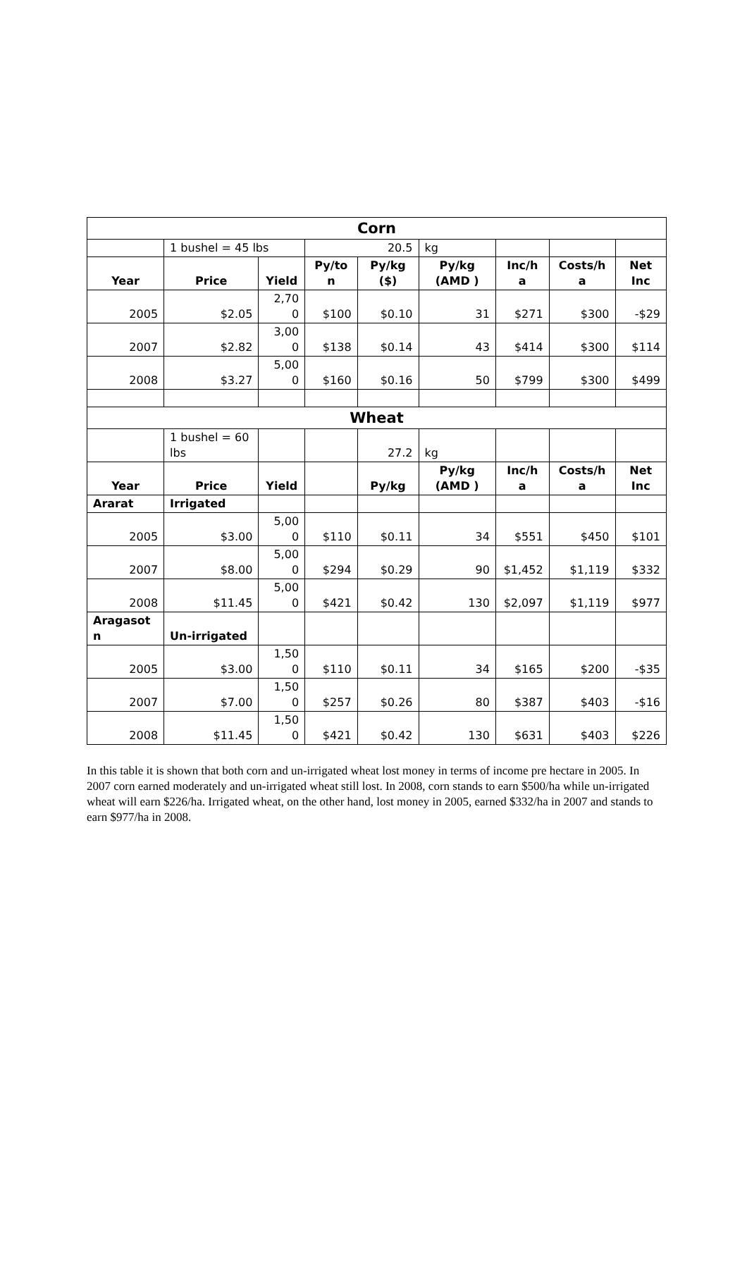| Corn | | | | | | | | |
| | 1 bushel = 45 lbs | | 20.5 | | kg | | | |
| Year | Price | Yield | Py/to n | Py/kg ($) | Py/kg (AMD ) | Inc/h a | Costs/h a | Net Inc |
| 2005 | $2.05 | 2,70 0 | $100 | $0.10 | 31 | $271 | $300 | -$29 |
| 2007 | $2.82 | 3,00 0 | $138 | $0.14 | 43 | $414 | $300 | $114 |
| 2008 | $3.27 | 5,00 0 | $160 | $0.16 | 50 | $799 | $300 | $499 |
| Wheat | | | | | | | | |
| | 1 bushel = 60 lbs | | | 27.2 | kg | | | |
| Year | Price | Yield | | Py/kg | Py/kg (AMD ) | Inc/h a | Costs/h a | Net Inc |
| Ararat | Irrigated | | | | | | | |
| 2005 | $3.00 | 5,00 0 | $110 | $0.11 | 34 | $551 | $450 | $101 |
| 2007 | $8.00 | 5,00 0 | $294 | $0.29 | 90 | $1,452 | $1,119 | $332 |
| 2008 | $11.45 | 5,00 0 | $421 | $0.42 | 130 | $2,097 | $1,119 | $977 |
| Aragasot n | Un-irrigated | | | | | | | |
| 2005 | $3.00 | 1,50 0 | $110 | $0.11 | 34 | $165 | $200 | -$35 |
| 2007 | $7.00 | 1,50 0 | $257 | $0.26 | 80 | $387 | $403 | -$16 |
| 2008 | $11.45 | 1,50 0 | $421 | $0.42 | 130 | $631 | $403 | $226 |
In this table it is shown that both corn and un-irrigated wheat lost money in terms of income pre hectare in 2005. In 2007 corn earned moderately and un-irrigated wheat still lost. In 2008, corn stands to earn $500/ha while un-irrigated wheat will earn $226/ha. Irrigated wheat, on the other hand, lost money in 2005, earned $332/ha in 2007 and stands to earn $977/ha in 2008.